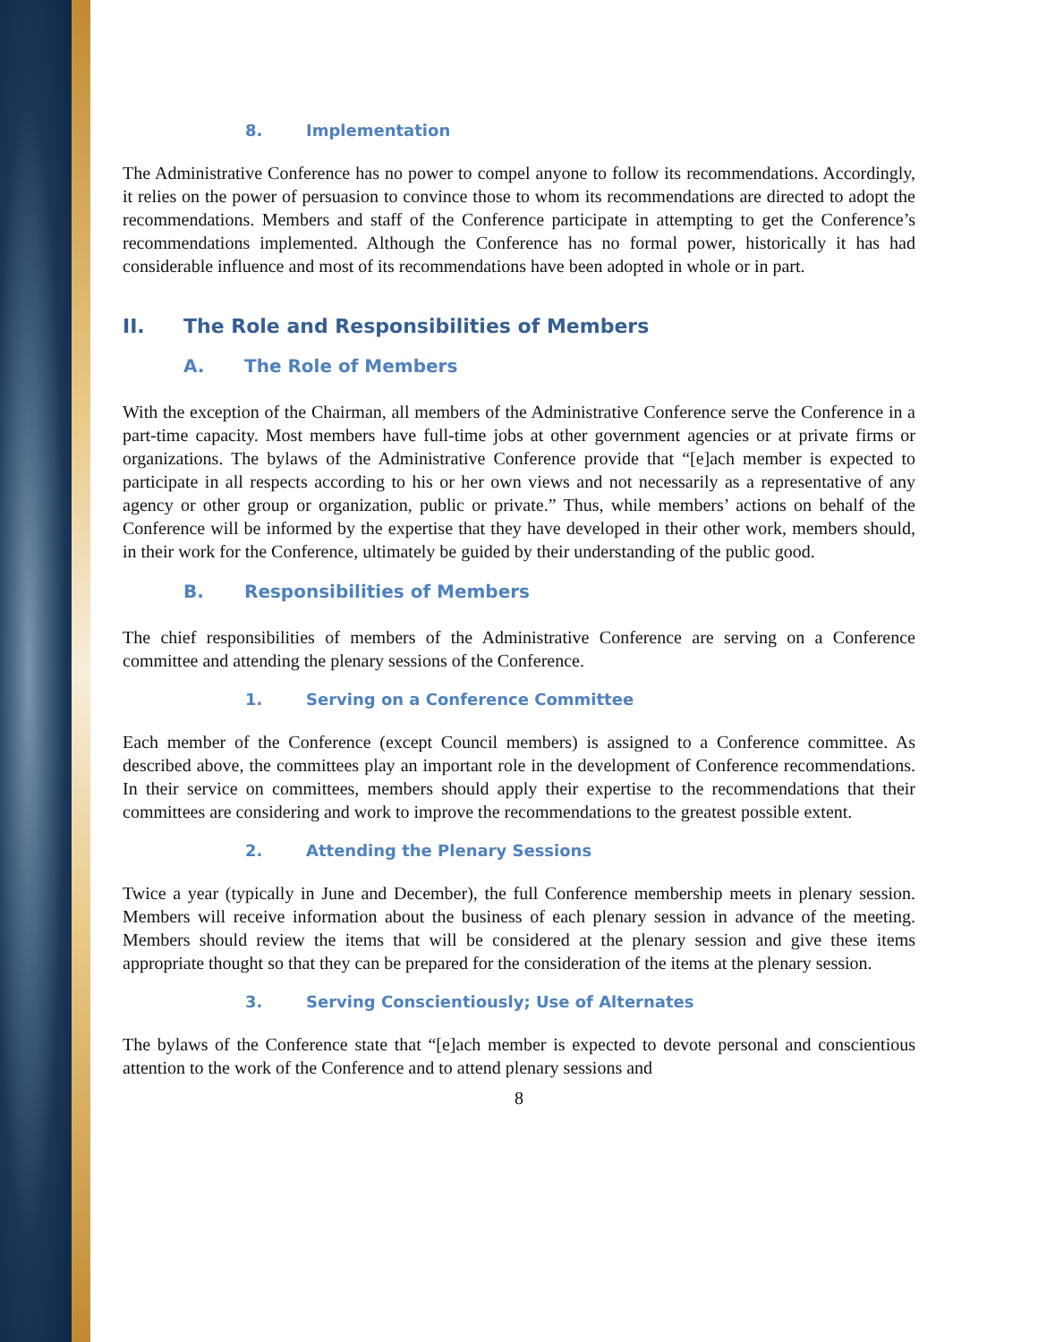8. Implementation
The Administrative Conference has no power to compel anyone to follow its recommendations. Accordingly, it relies on the power of persuasion to convince those to whom its recommendations are directed to adopt the recommendations. Members and staff of the Conference participate in attempting to get the Conference’s recommendations implemented. Although the Conference has no formal power, historically it has had considerable influence and most of its recommendations have been adopted in whole or in part.
II. The Role and Responsibilities of Members
A. The Role of Members
With the exception of the Chairman, all members of the Administrative Conference serve the Conference in a part-time capacity. Most members have full-time jobs at other government agencies or at private firms or organizations. The bylaws of the Administrative Conference provide that “[e]ach member is expected to participate in all respects according to his or her own views and not necessarily as a representative of any agency or other group or organization, public or private.” Thus, while members’ actions on behalf of the Conference will be informed by the expertise that they have developed in their other work, members should, in their work for the Conference, ultimately be guided by their understanding of the public good.
B. Responsibilities of Members
The chief responsibilities of members of the Administrative Conference are serving on a Conference committee and attending the plenary sessions of the Conference.
1. Serving on a Conference Committee
Each member of the Conference (except Council members) is assigned to a Conference committee. As described above, the committees play an important role in the development of Conference recommendations. In their service on committees, members should apply their expertise to the recommendations that their committees are considering and work to improve the recommendations to the greatest possible extent.
2. Attending the Plenary Sessions
Twice a year (typically in June and December), the full Conference membership meets in plenary session. Members will receive information about the business of each plenary session in advance of the meeting. Members should review the items that will be considered at the plenary session and give these items appropriate thought so that they can be prepared for the consideration of the items at the plenary session.
3. Serving Conscientiously; Use of Alternates
The bylaws of the Conference state that “[e]ach member is expected to devote personal and conscientious attention to the work of the Conference and to attend plenary sessions and
8